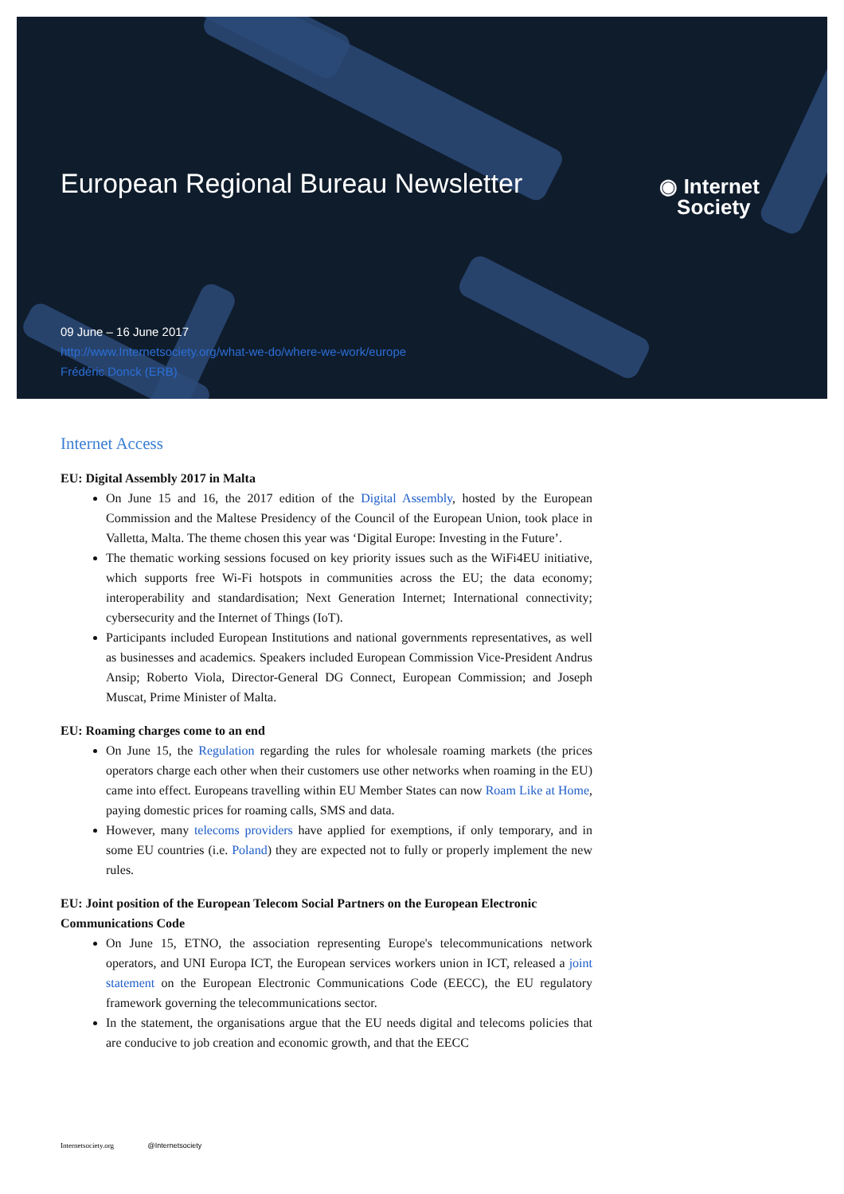European Regional Bureau Newsletter
◉ Internet
Society
09 June – 16 June 2017
http://www.Internetsociety.org/what-we-do/where-we-work/europe
Frédéric Donck (ERB)
Internet Access
EU: Digital Assembly 2017 in Malta
On June 15 and 16, the 2017 edition of the Digital Assembly, hosted by the European Commission and the Maltese Presidency of the Council of the European Union, took place in Valletta, Malta. The theme chosen this year was ‘Digital Europe: Investing in the Future’.
The thematic working sessions focused on key priority issues such as the WiFi4EU initiative, which supports free Wi-Fi hotspots in communities across the EU; the data economy; interoperability and standardisation; Next Generation Internet; International connectivity; cybersecurity and the Internet of Things (IoT).
Participants included European Institutions and national governments representatives, as well as businesses and academics. Speakers included European Commission Vice-President Andrus Ansip; Roberto Viola, Director-General DG Connect, European Commission; and Joseph Muscat, Prime Minister of Malta.
EU: Roaming charges come to an end
On June 15, the Regulation regarding the rules for wholesale roaming markets (the prices operators charge each other when their customers use other networks when roaming in the EU) came into effect. Europeans travelling within EU Member States can now Roam Like at Home, paying domestic prices for roaming calls, SMS and data.
However, many telecoms providers have applied for exemptions, if only temporary, and in some EU countries (i.e. Poland) they are expected not to fully or properly implement the new rules.
EU: Joint position of the European Telecom Social Partners on the European Electronic Communications Code
On June 15, ETNO, the association representing Europe's telecommunications network operators, and UNI Europa ICT, the European services workers union in ICT, released a joint statement on the European Electronic Communications Code (EECC), the EU regulatory framework governing the telecommunications sector.
In the statement, the organisations argue that the EU needs digital and telecoms policies that are conducive to job creation and economic growth, and that the EECC
Internetsociety.org @Internetsociety